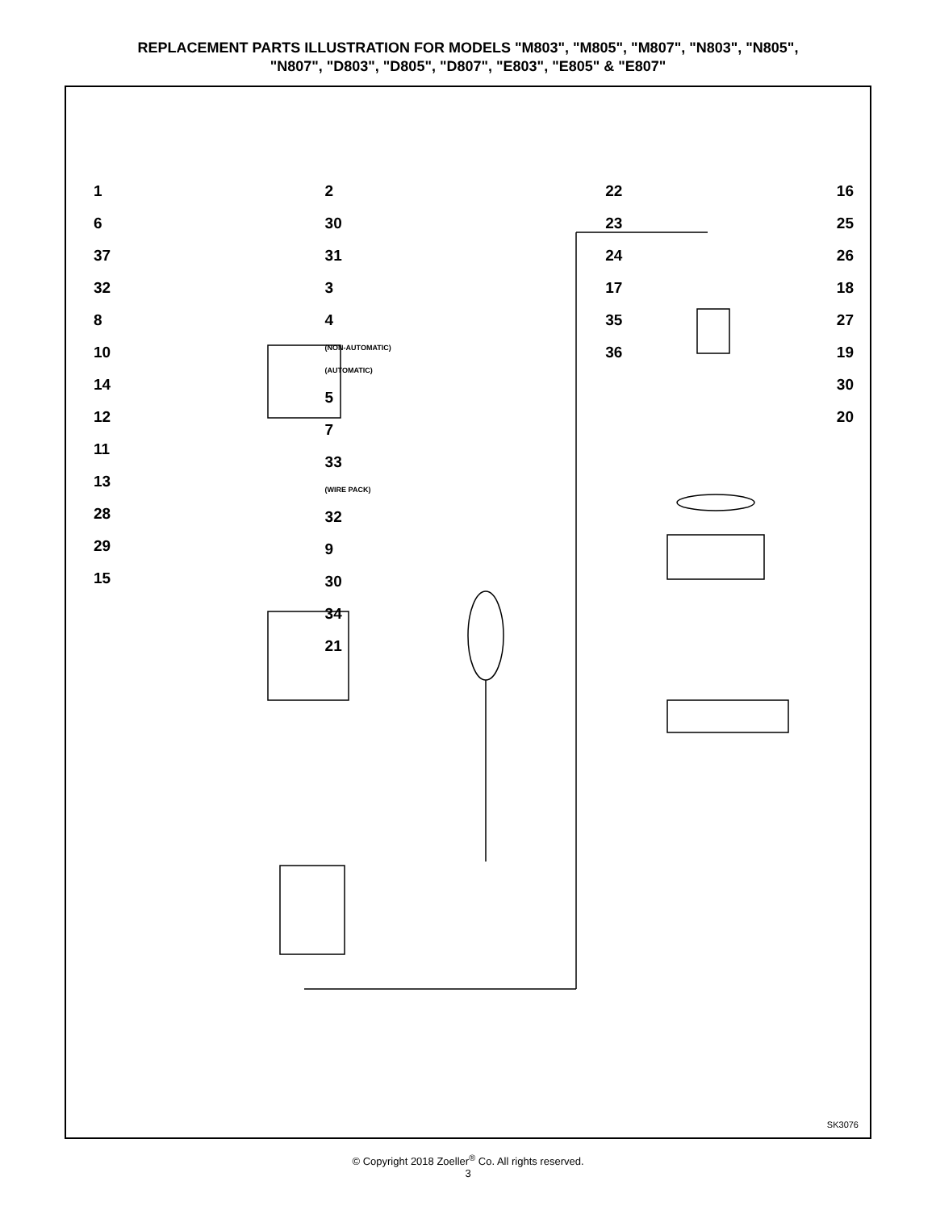REPLACEMENT PARTS ILLUSTRATION FOR MODELS "M803", "M805", "M807", "N803", "N805",
"N807", "D803", "D805", "D807", "E803", "E805" & "E807"
1
6
37
32
8
10
14
12
11
13
28
29
15
2
30
31
3
4
(NON-AUTOMATIC)
(AUTOMATIC)
5
7
33
(WIRE PACK)
32
9
30
34
21
22
23
24
17
35
36
16
25
26
18
27
19
30
20
SK3076
© Copyright 2018 Zoeller<sup>®</sup> Co. All rights reserved.
3